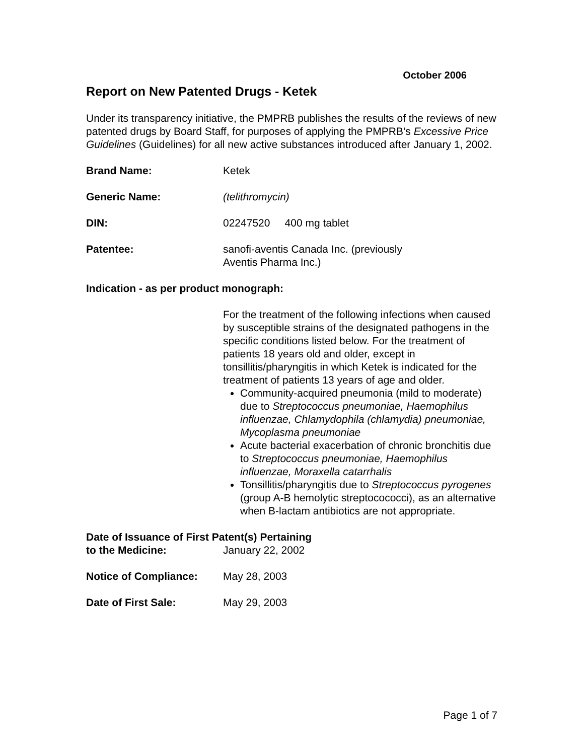October 2006
Report on New Patented Drugs - Ketek
Under its transparency initiative, the PMPRB publishes the results of the reviews of new patented drugs by Board Staff, for purposes of applying the PMPRB’s Excessive Price Guidelines (Guidelines) for all new active substances introduced after January 1, 2002.
Brand Name: Ketek
Generic Name: (telithromycin)
DIN: 02247520 400 mg tablet
Patentee: sanofi-aventis Canada Inc. (previously
Aventis Pharma Inc.)
Indication - as per product monograph:
For the treatment of the following infections when caused by susceptible strains of the designated pathogens in the specific conditions listed below. For the treatment of patients 18 years old and older, except in tonsillitis/pharyngitis in which Ketek is indicated for the treatment of patients 13 years of age and older.
Community-acquired pneumonia (mild to moderate) due to Streptococcus pneumoniae, Haemophilus influenzae, Chlamydophila (chlamydia) pneumoniae, Mycoplasma pneumoniae
Acute bacterial exacerbation of chronic bronchitis due to Streptococcus pneumoniae, Haemophilus influenzae, Moraxella catarrhalis
Tonsillitis/pharyngitis due to Streptococcus pyrogenes (group A-B hemolytic streptocococci), as an alternative when B-lactam antibiotics are not appropriate.
Date of Issuance of First Patent(s) Pertaining
to the Medicine: January 22, 2002
Notice of Compliance: May 28, 2003
Date of First Sale: May 29, 2003
Page 1 of 7